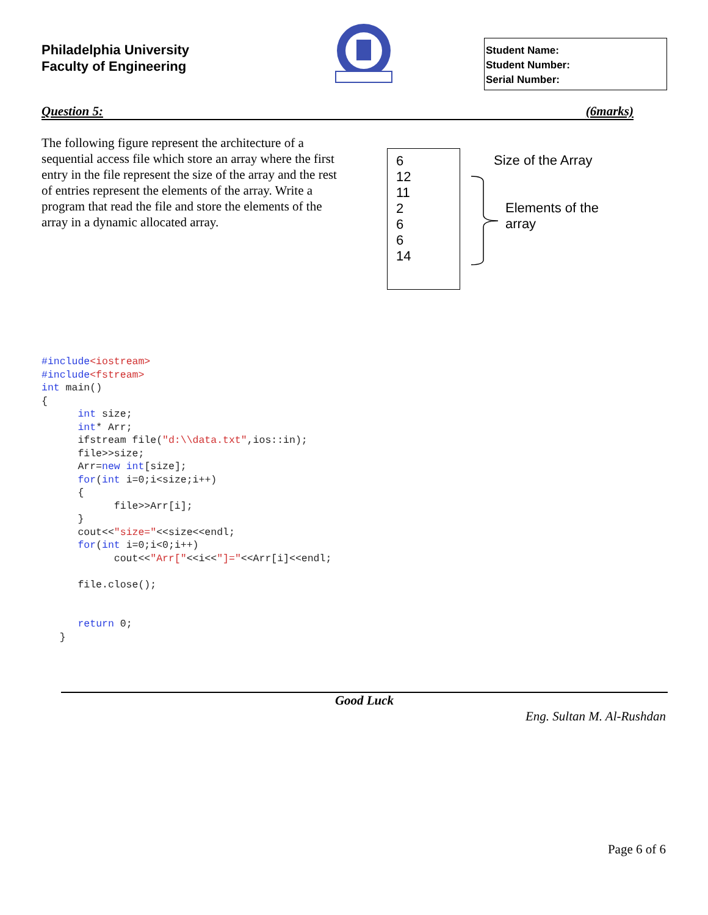Philadelphia University
Faculty of Engineering
Student Name:
Student Number:
Serial Number:
Question 5: (6marks)
The following figure represent the architecture of a sequential access file which store an array where the first entry in the file represent the size of the array and the rest of entries represent the elements of the array. Write a program that read the file and store the elements of the array in a dynamic allocated array.
6
12
11
2
6
6
14
Size of the Array
Elements of the
array
#include<iostream>
#include<fstream>
int main()
{
      int size;
      int* Arr;
      ifstream file("d:\\data.txt",ios::in);
      file>>size;
      Arr=new int[size];
      for(int i=0;i<size;i++)
      {
            file>>Arr[i];
      }
      cout<<"size="<<size<<endl;
      for(int i=0;i<0;i++)
            cout<<"Arr["<<i<<"]="<<Arr[i]<<endl;

      file.close();


      return 0;
   }
Good Luck
Eng. Sultan M. Al-Rushdan
Page 6 of 6